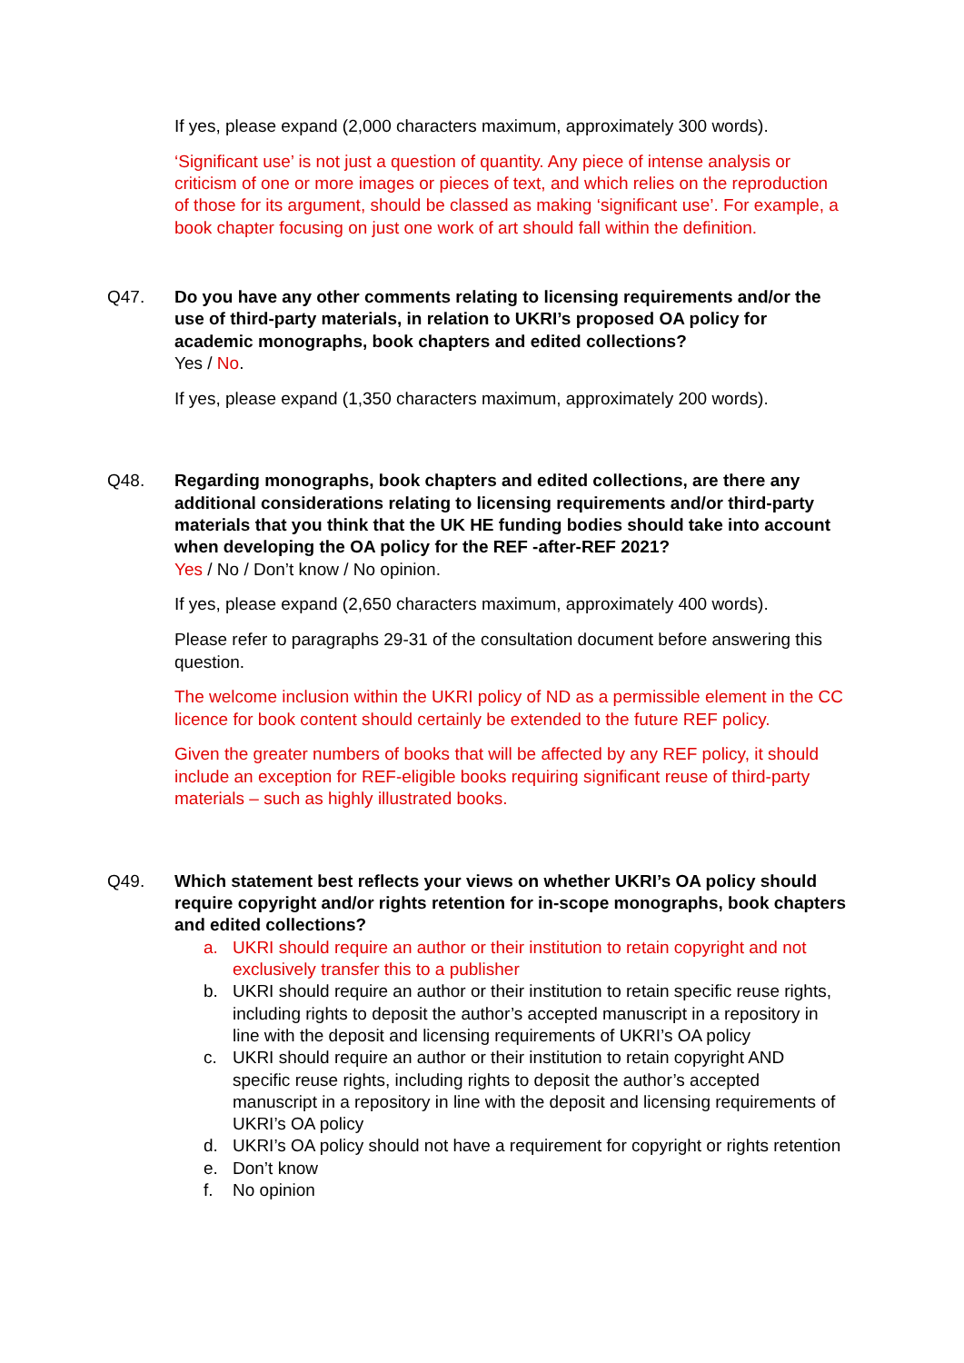If yes, please expand (2,000 characters maximum, approximately 300 words).
‘Significant use’ is not just a question of quantity. Any piece of intense analysis or criticism of one or more images or pieces of text, and which relies on the reproduction of those for its argument, should be classed as making ‘significant use’. For example, a book chapter focusing on just one work of art should fall within the definition.
Q47. Do you have any other comments relating to licensing requirements and/or the use of third-party materials, in relation to UKRI’s proposed OA policy for academic monographs, book chapters and edited collections?
Yes / No.
If yes, please expand (1,350 characters maximum, approximately 200 words).
Q48. Regarding monographs, book chapters and edited collections, are there any additional considerations relating to licensing requirements and/or third-party materials that you think that the UK HE funding bodies should take into account when developing the OA policy for the REF -after-REF 2021?
Yes / No / Don’t know / No opinion.
If yes, please expand (2,650 characters maximum, approximately 400 words).
Please refer to paragraphs 29-31 of the consultation document before answering this question.
The welcome inclusion within the UKRI policy of ND as a permissible element in the CC licence for book content should certainly be extended to the future REF policy.
Given the greater numbers of books that will be affected by any REF policy, it should include an exception for REF-eligible books requiring significant reuse of third-party materials – such as highly illustrated books.
Q49. Which statement best reflects your views on whether UKRI’s OA policy should require copyright and/or rights retention for in-scope monographs, book chapters and edited collections?
a. UKRI should require an author or their institution to retain copyright and not exclusively transfer this to a publisher
b. UKRI should require an author or their institution to retain specific reuse rights, including rights to deposit the author’s accepted manuscript in a repository in line with the deposit and licensing requirements of UKRI’s OA policy
c. UKRI should require an author or their institution to retain copyright AND specific reuse rights, including rights to deposit the author’s accepted manuscript in a repository in line with the deposit and licensing requirements of UKRI’s OA policy
d. UKRI’s OA policy should not have a requirement for copyright or rights retention
e. Don’t know
f. No opinion